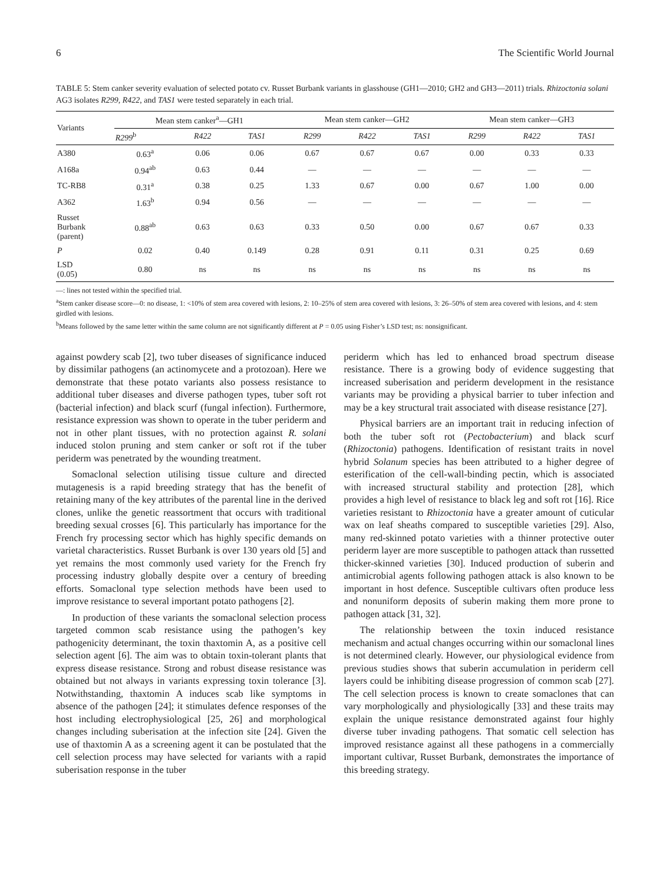6 The Scientific World Journal
TABLE 5: Stem canker severity evaluation of selected potato cv. Russet Burbank variants in glasshouse (GH1—2010; GH2 and GH3—2011) trials. Rhizoctonia solani AG3 isolates R299, R422, and TAS1 were tested separately in each trial.
| Variants | Mean stem canker<sup>a</sup>—GH1 | | | Mean stem canker—GH2 | | | Mean stem canker—GH3 | | |
| --- | --- | --- | --- | --- | --- | --- | --- | --- | --- |
| | R299<sup>b</sup> | R422 | TAS1 | R299 | R422 | TAS1 | R299 | R422 | TAS1 |
| A380 | 0.63<sup>a</sup> | 0.06 | 0.06 | 0.67 | 0.67 | 0.67 | 0.00 | 0.33 | 0.33 |
| A168a | 0.94<sup>ab</sup> | 0.63 | 0.44 | — | — | — | — | — | — |
| TC-RB8 | 0.31<sup>a</sup> | 0.38 | 0.25 | 1.33 | 0.67 | 0.00 | 0.67 | 1.00 | 0.00 |
| A362 | 1.63<sup>b</sup> | 0.94 | 0.56 | — | — | — | — | — | — |
| Russet Burbank (parent) | 0.88<sup>ab</sup> | 0.63 | 0.63 | 0.33 | 0.50 | 0.00 | 0.67 | 0.67 | 0.33 |
| P | 0.02 | 0.40 | 0.149 | 0.28 | 0.91 | 0.11 | 0.31 | 0.25 | 0.69 |
| LSD (0.05) | 0.80 | ns | ns | ns | ns | ns | ns | ns | ns |
—: lines not tested within the specified trial.
<sup>a</sup> Stem canker disease score—0: no disease, 1: <10% of stem area covered with lesions, 2: 10–25% of stem area covered with lesions, 3: 26–50% of stem area covered with lesions, and 4: stem girdled with lesions.
<sup>b</sup> Means followed by the same letter within the same column are not significantly different at P = 0.05 using Fisher’s LSD test; ns: nonsignificant.
against powdery scab [2], two tuber diseases of significance induced by dissimilar pathogens (an actinomycete and a protozoan). Here we demonstrate that these potato variants also possess resistance to additional tuber diseases and diverse pathogen types, tuber soft rot (bacterial infection) and black scurf (fungal infection). Furthermore, resistance expression was shown to operate in the tuber periderm and not in other plant tissues, with no protection against R. solani induced stolon pruning and stem canker or soft rot if the tuber periderm was penetrated by the wounding treatment.
Somaclonal selection utilising tissue culture and directed mutagenesis is a rapid breeding strategy that has the benefit of retaining many of the key attributes of the parental line in the derived clones, unlike the genetic reassortment that occurs with traditional breeding sexual crosses [6]. This particularly has importance for the French fry processing sector which has highly specific demands on varietal characteristics. Russet Burbank is over 130 years old [5] and yet remains the most commonly used variety for the French fry processing industry globally despite over a century of breeding efforts. Somaclonal type selection methods have been used to improve resistance to several important potato pathogens [2].
In production of these variants the somaclonal selection process targeted common scab resistance using the pathogen’s key pathogenicity determinant, the toxin thaxtomin A, as a positive cell selection agent [6]. The aim was to obtain toxin-tolerant plants that express disease resistance. Strong and robust disease resistance was obtained but not always in variants expressing toxin tolerance [3]. Notwithstanding, thaxtomin A induces scab like symptoms in absence of the pathogen [24]; it stimulates defence responses of the host including electrophysiological [25, 26] and morphological changes including suberisation at the infection site [24]. Given the use of thaxtomin A as a screening agent it can be postulated that the cell selection process may have selected for variants with a rapid suberisation response in the tuber
periderm which has led to enhanced broad spectrum disease resistance. There is a growing body of evidence suggesting that increased suberisation and periderm development in the resistance variants may be providing a physical barrier to tuber infection and may be a key structural trait associated with disease resistance [27].
Physical barriers are an important trait in reducing infection of both the tuber soft rot (Pectobacterium) and black scurf (Rhizoctonia) pathogens. Identification of resistant traits in novel hybrid Solanum species has been attributed to a higher degree of esterification of the cell-wall-binding pectin, which is associated with increased structural stability and protection [28], which provides a high level of resistance to black leg and soft rot [16]. Rice varieties resistant to Rhizoctonia have a greater amount of cuticular wax on leaf sheaths compared to susceptible varieties [29]. Also, many red-skinned potato varieties with a thinner protective outer periderm layer are more susceptible to pathogen attack than russetted thicker-skinned varieties [30]. Induced production of suberin and antimicrobial agents following pathogen attack is also known to be important in host defence. Susceptible cultivars often produce less and nonuniform deposits of suberin making them more prone to pathogen attack [31, 32].
The relationship between the toxin induced resistance mechanism and actual changes occurring within our somaclonal lines is not determined clearly. However, our physiological evidence from previous studies shows that suberin accumulation in periderm cell layers could be inhibiting disease progression of common scab [27]. The cell selection process is known to create somaclones that can vary morphologically and physiologically [33] and these traits may explain the unique resistance demonstrated against four highly diverse tuber invading pathogens. That somatic cell selection has improved resistance against all these pathogens in a commercially important cultivar, Russet Burbank, demonstrates the importance of this breeding strategy.